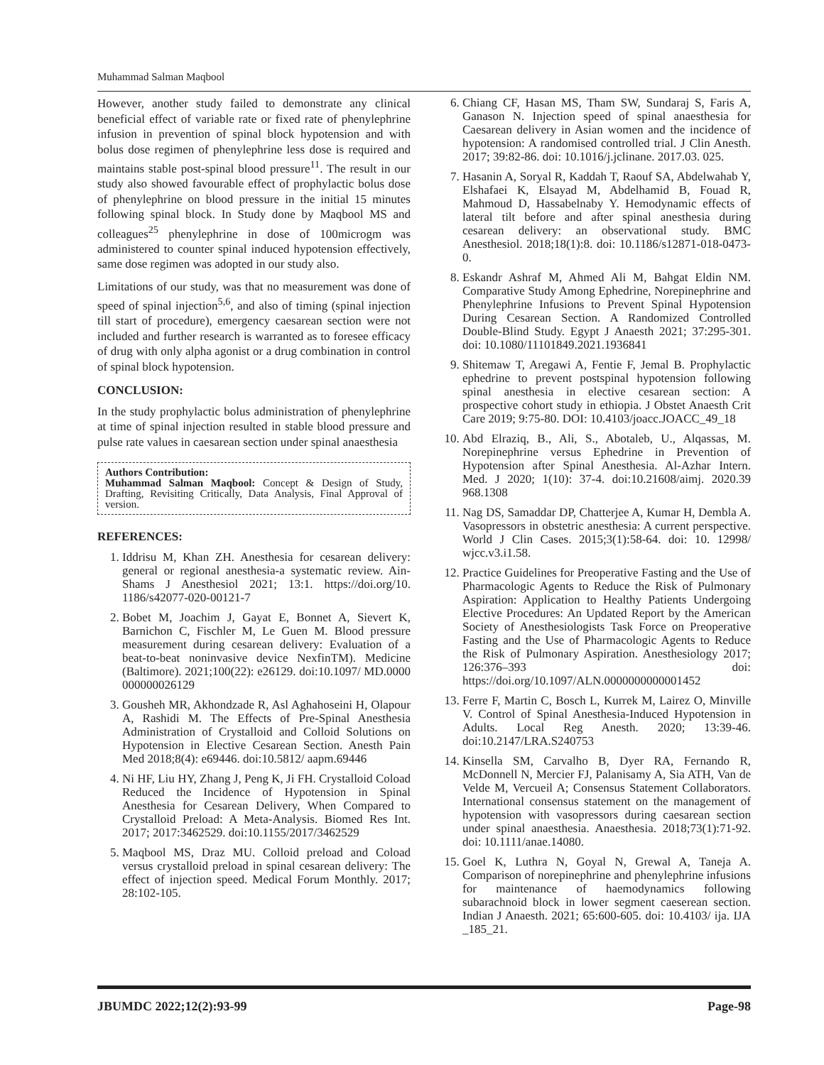Muhammad Salman Maqbool
However, another study failed to demonstrate any clinical beneficial effect of variable rate or fixed rate of phenylephrine infusion in prevention of spinal block hypotension and with bolus dose regimen of phenylephrine less dose is required and maintains stable post-spinal blood pressure<sup>11</sup>. The result in our study also showed favourable effect of prophylactic bolus dose of phenylephrine on blood pressure in the initial 15 minutes following spinal block. In Study done by Maqbool MS and colleagues<sup>25</sup> phenylephrine in dose of 100microgm was administered to counter spinal induced hypotension effectively, same dose regimen was adopted in our study also.
Limitations of our study, was that no measurement was done of speed of spinal injection<sup>5,6</sup>, and also of timing (spinal injection till start of procedure), emergency caesarean section were not included and further research is warranted as to foresee efficacy of drug with only alpha agonist or a drug combination in control of spinal block hypotension.
CONCLUSION:
In the study prophylactic bolus administration of phenylephrine at time of spinal injection resulted in stable blood pressure and pulse rate values in caesarean section under spinal anaesthesia
Authors Contribution:
Muhammad Salman Maqbool: Concept & Design of Study, Drafting, Revisiting Critically, Data Analysis, Final Approval of version.
REFERENCES:
1. Iddrisu M, Khan ZH. Anesthesia for cesarean delivery: general or regional anesthesia-a systematic review. Ain-Shams J Anesthesiol 2021; 13:1. https://doi.org/10. 1186/s42077-020-00121-7
2. Bobet M, Joachim J, Gayat E, Bonnet A, Sievert K, Barnichon C, Fischler M, Le Guen M. Blood pressure measurement during cesarean delivery: Evaluation of a beat-to-beat noninvasive device NexfinTM). Medicine (Baltimore). 2021;100(22): e26129. doi:10.1097/ MD.0000 000000026129
3. Gousheh MR, Akhondzade R, Asl Aghahoseini H, Olapour A, Rashidi M. The Effects of Pre-Spinal Anesthesia Administration of Crystalloid and Colloid Solutions on Hypotension in Elective Cesarean Section. Anesth Pain Med 2018;8(4): e69446. doi:10.5812/ aapm.69446
4. Ni HF, Liu HY, Zhang J, Peng K, Ji FH. Crystalloid Coload Reduced the Incidence of Hypotension in Spinal Anesthesia for Cesarean Delivery, When Compared to Crystalloid Preload: A Meta-Analysis. Biomed Res Int. 2017; 2017:3462529. doi:10.1155/2017/3462529
5. Maqbool MS, Draz MU. Colloid preload and Coload versus crystalloid preload in spinal cesarean delivery: The effect of injection speed. Medical Forum Monthly. 2017; 28:102-105.
6. Chiang CF, Hasan MS, Tham SW, Sundaraj S, Faris A, Ganason N. Injection speed of spinal anaesthesia for Caesarean delivery in Asian women and the incidence of hypotension: A randomised controlled trial. J Clin Anesth. 2017; 39:82-86. doi: 10.1016/j.jclinane. 2017.03. 025.
7. Hasanin A, Soryal R, Kaddah T, Raouf SA, Abdelwahab Y, Elshafaei K, Elsayad M, Abdelhamid B, Fouad R, Mahmoud D, Hassabelnaby Y. Hemodynamic effects of lateral tilt before and after spinal anesthesia during cesarean delivery: an observational study. BMC Anesthesiol. 2018;18(1):8. doi: 10.1186/s12871-018-0473-0.
8. Eskandr Ashraf M, Ahmed Ali M, Bahgat Eldin NM. Comparative Study Among Ephedrine, Norepinephrine and Phenylephrine Infusions to Prevent Spinal Hypotension During Cesarean Section. A Randomized Controlled Double-Blind Study. Egypt J Anaesth 2021; 37:295-301. doi: 10.1080/11101849.2021.1936841
9. Shitemaw T, Aregawi A, Fentie F, Jemal B. Prophylactic ephedrine to prevent postspinal hypotension following spinal anesthesia in elective cesarean section: A prospective cohort study in ethiopia. J Obstet Anaesth Crit Care 2019; 9:75-80. DOI: 10.4103/joacc.JOACC_49_18
10. Abd Elraziq, B., Ali, S., Abotaleb, U., Alqassas, M. Norepinephrine versus Ephedrine in Prevention of Hypotension after Spinal Anesthesia. Al-Azhar Intern. Med. J 2020; 1(10): 37-4. doi:10.21608/aimj. 2020.39 968.1308
11. Nag DS, Samaddar DP, Chatterjee A, Kumar H, Dembla A. Vasopressors in obstetric anesthesia: A current perspective. World J Clin Cases. 2015;3(1):58-64. doi: 10. 12998/ wjcc.v3.i1.58.
12. Practice Guidelines for Preoperative Fasting and the Use of Pharmacologic Agents to Reduce the Risk of Pulmonary Aspiration: Application to Healthy Patients Undergoing Elective Procedures: An Updated Report by the American Society of Anesthesiologists Task Force on Preoperative Fasting and the Use of Pharmacologic Agents to Reduce the Risk of Pulmonary Aspiration. Anesthesiology 2017; 126:376–393 doi: https://doi.org/10.1097/ALN.0000000000001452
13. Ferre F, Martin C, Bosch L, Kurrek M, Lairez O, Minville V. Control of Spinal Anesthesia-Induced Hypotension in Adults. Local Reg Anesth. 2020; 13:39-46. doi:10.2147/LRA.S240753
14. Kinsella SM, Carvalho B, Dyer RA, Fernando R, McDonnell N, Mercier FJ, Palanisamy A, Sia ATH, Van de Velde M, Vercueil A; Consensus Statement Collaborators. International consensus statement on the management of hypotension with vasopressors during caesarean section under spinal anaesthesia. Anaesthesia. 2018;73(1):71-92. doi: 10.1111/anae.14080.
15. Goel K, Luthra N, Goyal N, Grewal A, Taneja A. Comparison of norepinephrine and phenylephrine infusions for maintenance of haemodynamics following subarachnoid block in lower segment caeserean section. Indian J Anaesth. 2021; 65:600-605. doi: 10.4103/ ija. IJA _185_21.
JBUMDC 2022;12(2):93-99 Page-98